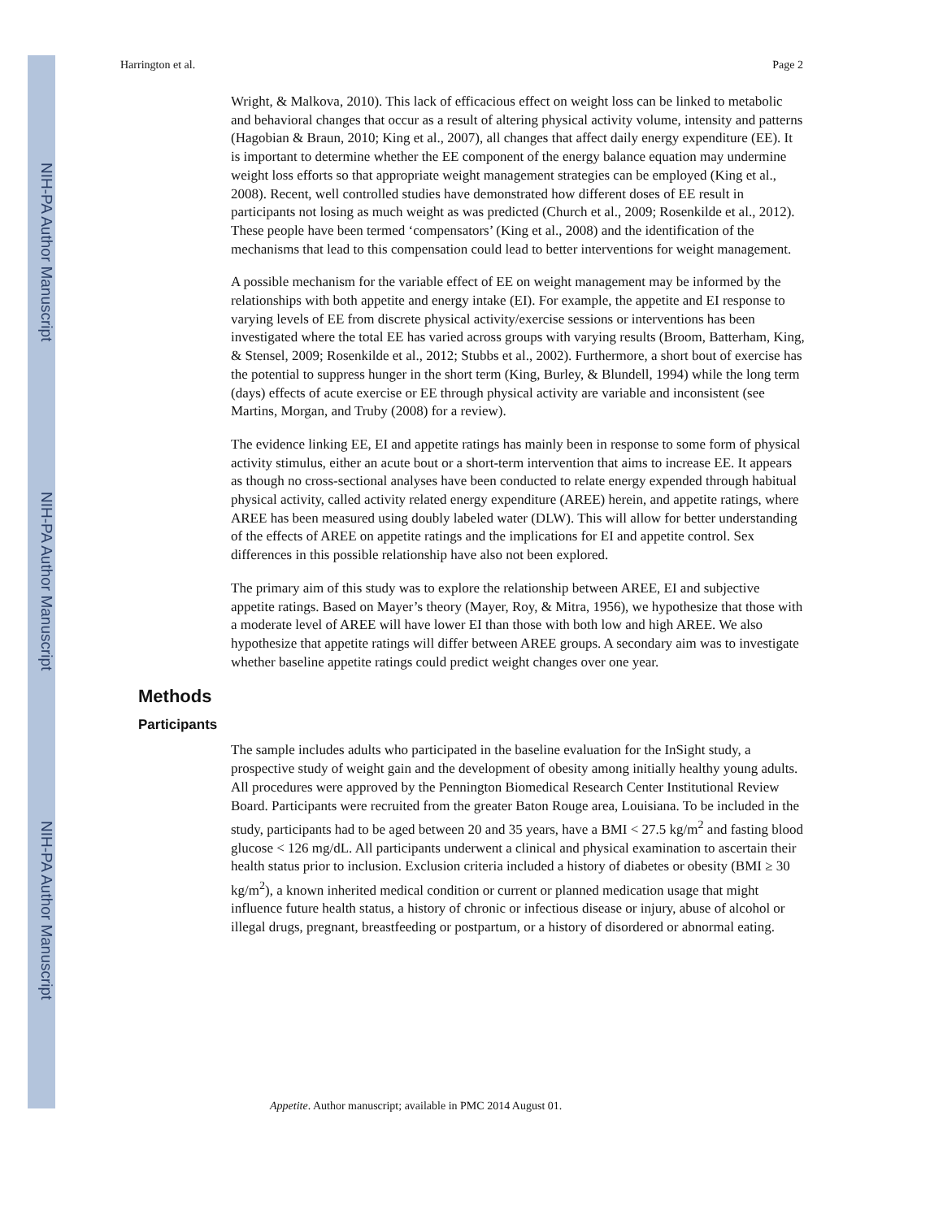NIH-PA Author Manuscript
NIH-PA Author Manuscript
NIH-PA Author Manuscript
Harrington et al. Page 2
Wright, & Malkova, 2010). This lack of efficacious effect on weight loss can be linked to metabolic and behavioral changes that occur as a result of altering physical activity volume, intensity and patterns (Hagobian & Braun, 2010; King et al., 2007), all changes that affect daily energy expenditure (EE). It is important to determine whether the EE component of the energy balance equation may undermine weight loss efforts so that appropriate weight management strategies can be employed (King et al., 2008). Recent, well controlled studies have demonstrated how different doses of EE result in participants not losing as much weight as was predicted (Church et al., 2009; Rosenkilde et al., 2012). These people have been termed ‘compensators’ (King et al., 2008) and the identification of the mechanisms that lead to this compensation could lead to better interventions for weight management.
A possible mechanism for the variable effect of EE on weight management may be informed by the relationships with both appetite and energy intake (EI). For example, the appetite and EI response to varying levels of EE from discrete physical activity/exercise sessions or interventions has been investigated where the total EE has varied across groups with varying results (Broom, Batterham, King, & Stensel, 2009; Rosenkilde et al., 2012; Stubbs et al., 2002). Furthermore, a short bout of exercise has the potential to suppress hunger in the short term (King, Burley, & Blundell, 1994) while the long term (days) effects of acute exercise or EE through physical activity are variable and inconsistent (see Martins, Morgan, and Truby (2008) for a review).
The evidence linking EE, EI and appetite ratings has mainly been in response to some form of physical activity stimulus, either an acute bout or a short-term intervention that aims to increase EE. It appears as though no cross-sectional analyses have been conducted to relate energy expended through habitual physical activity, called activity related energy expenditure (AREE) herein, and appetite ratings, where AREE has been measured using doubly labeled water (DLW). This will allow for better understanding of the effects of AREE on appetite ratings and the implications for EI and appetite control. Sex differences in this possible relationship have also not been explored.
The primary aim of this study was to explore the relationship between AREE, EI and subjective appetite ratings. Based on Mayer’s theory (Mayer, Roy, & Mitra, 1956), we hypothesize that those with a moderate level of AREE will have lower EI than those with both low and high AREE. We also hypothesize that appetite ratings will differ between AREE groups. A secondary aim was to investigate whether baseline appetite ratings could predict weight changes over one year.
Methods
Participants
The sample includes adults who participated in the baseline evaluation for the InSight study, a prospective study of weight gain and the development of obesity among initially healthy young adults. All procedures were approved by the Pennington Biomedical Research Center Institutional Review Board. Participants were recruited from the greater Baton Rouge area, Louisiana. To be included in the study, participants had to be aged between 20 and 35 years, have a BMI < 27.5 kg/m<sup>2</sup> and fasting blood glucose < 126 mg/dL. All participants underwent a clinical and physical examination to ascertain their health status prior to inclusion. Exclusion criteria included a history of diabetes or obesity (BMI ≥ 30 kg/m<sup>2</sup>), a known inherited medical condition or current or planned medication usage that might influence future health status, a history of chronic or infectious disease or injury, abuse of alcohol or illegal drugs, pregnant, breastfeeding or postpartum, or a history of disordered or abnormal eating.
Appetite. Author manuscript; available in PMC 2014 August 01.